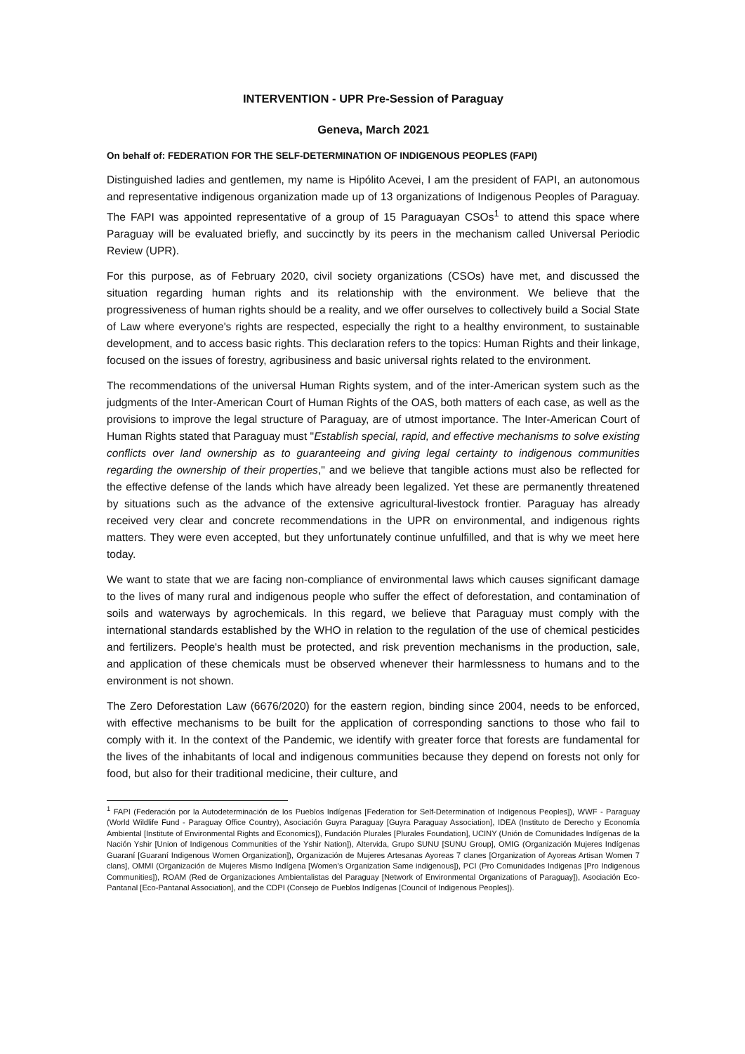INTERVENTION - UPR Pre-Session of Paraguay
Geneva, March 2021
On behalf of: FEDERATION FOR THE SELF-DETERMINATION OF INDIGENOUS PEOPLES (FAPI)
Distinguished ladies and gentlemen, my name is Hipólito Acevei, I am the president of FAPI, an autonomous and representative indigenous organization made up of 13 organizations of Indigenous Peoples of Paraguay. The FAPI was appointed representative of a group of 15 Paraguayan CSOs<sup>1</sup> to attend this space where Paraguay will be evaluated briefly, and succinctly by its peers in the mechanism called Universal Periodic Review (UPR).
For this purpose, as of February 2020, civil society organizations (CSOs) have met, and discussed the situation regarding human rights and its relationship with the environment. We believe that the progressiveness of human rights should be a reality, and we offer ourselves to collectively build a Social State of Law where everyone's rights are respected, especially the right to a healthy environment, to sustainable development, and to access basic rights. This declaration refers to the topics: Human Rights and their linkage, focused on the issues of forestry, agribusiness and basic universal rights related to the environment.
The recommendations of the universal Human Rights system, and of the inter-American system such as the judgments of the Inter-American Court of Human Rights of the OAS, both matters of each case, as well as the provisions to improve the legal structure of Paraguay, are of utmost importance. The Inter-American Court of Human Rights stated that Paraguay must "Establish special, rapid, and effective mechanisms to solve existing conflicts over land ownership as to guaranteeing and giving legal certainty to indigenous communities regarding the ownership of their properties," and we believe that tangible actions must also be reflected for the effective defense of the lands which have already been legalized. Yet these are permanently threatened by situations such as the advance of the extensive agricultural-livestock frontier. Paraguay has already received very clear and concrete recommendations in the UPR on environmental, and indigenous rights matters. They were even accepted, but they unfortunately continue unfulfilled, and that is why we meet here today.
We want to state that we are facing non-compliance of environmental laws which causes significant damage to the lives of many rural and indigenous people who suffer the effect of deforestation, and contamination of soils and waterways by agrochemicals. In this regard, we believe that Paraguay must comply with the international standards established by the WHO in relation to the regulation of the use of chemical pesticides and fertilizers. People's health must be protected, and risk prevention mechanisms in the production, sale, and application of these chemicals must be observed whenever their harmlessness to humans and to the environment is not shown.
The Zero Deforestation Law (6676/2020) for the eastern region, binding since 2004, needs to be enforced, with effective mechanisms to be built for the application of corresponding sanctions to those who fail to comply with it. In the context of the Pandemic, we identify with greater force that forests are fundamental for the lives of the inhabitants of local and indigenous communities because they depend on forests not only for food, but also for their traditional medicine, their culture, and
<sup>1</sup> FAPI (Federación por la Autodeterminación de los Pueblos Indígenas [Federation for Self-Determination of Indigenous Peoples]), WWF - Paraguay (World Wildlife Fund - Paraguay Office Country), Asociación Guyra Paraguay [Guyra Paraguay Association], IDEA (Instituto de Derecho y Economía Ambiental [Institute of Environmental Rights and Economics]), Fundación Plurales [Plurales Foundation], UCINY (Unión de Comunidades Indígenas de la Nación Yshir [Union of Indigenous Communities of the Yshir Nation]), Altervida, Grupo SUNU [SUNU Group], OMIG (Organización Mujeres Indígenas Guaraní [Guaraní Indigenous Women Organization]), Organización de Mujeres Artesanas Ayoreas 7 clanes [Organization of Ayoreas Artisan Women 7 clans], OMMI (Organización de Mujeres Mismo Indígena [Women's Organization Same indigenous]), PCI (Pro Comunidades Indigenas [Pro Indigenous Communities]), ROAM (Red de Organizaciones Ambientalistas del Paraguay [Network of Environmental Organizations of Paraguay]), Asociación Eco- Pantanal [Eco-Pantanal Association], and the CDPI (Consejo de Pueblos Indígenas [Council of Indigenous Peoples]).